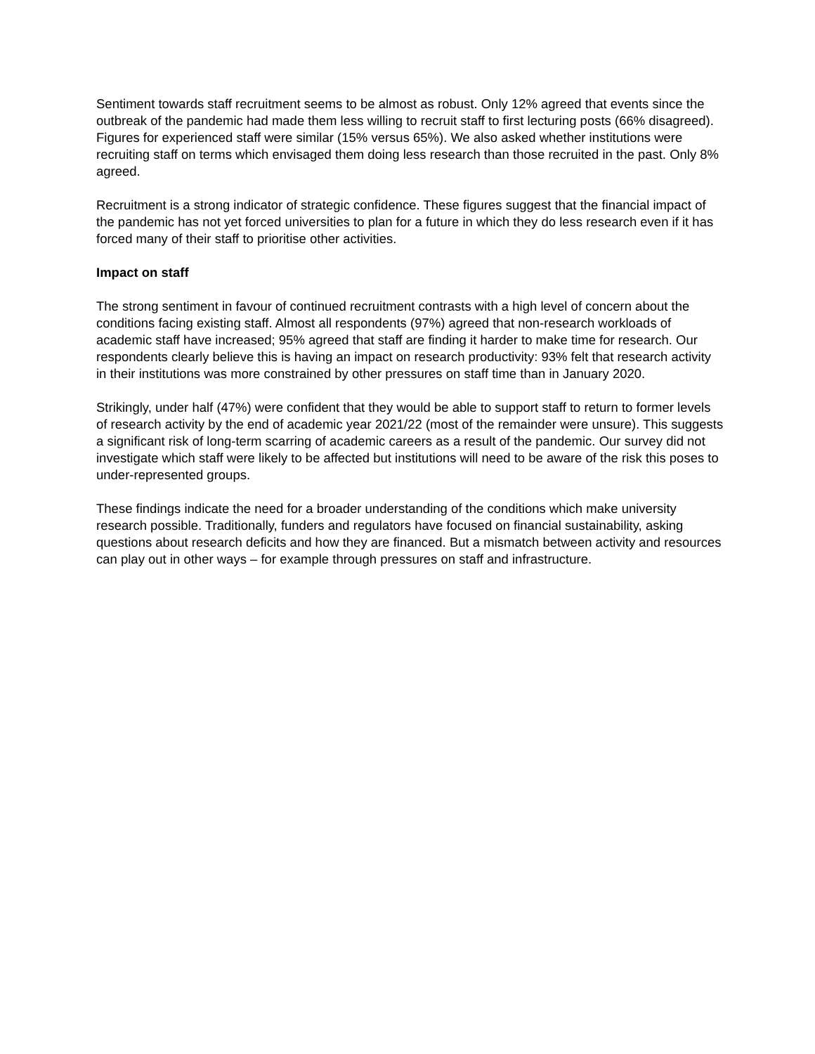Sentiment towards staff recruitment seems to be almost as robust. Only 12% agreed that events since the outbreak of the pandemic had made them less willing to recruit staff to first lecturing posts (66% disagreed). Figures for experienced staff were similar (15% versus 65%). We also asked whether institutions were recruiting staff on terms which envisaged them doing less research than those recruited in the past. Only 8% agreed.
Recruitment is a strong indicator of strategic confidence. These figures suggest that the financial impact of the pandemic has not yet forced universities to plan for a future in which they do less research even if it has forced many of their staff to prioritise other activities.
Impact on staff
The strong sentiment in favour of continued recruitment contrasts with a high level of concern about the conditions facing existing staff. Almost all respondents (97%) agreed that non-research workloads of academic staff have increased; 95% agreed that staff are finding it harder to make time for research. Our respondents clearly believe this is having an impact on research productivity: 93% felt that research activity in their institutions was more constrained by other pressures on staff time than in January 2020.
Strikingly, under half (47%) were confident that they would be able to support staff to return to former levels of research activity by the end of academic year 2021/22 (most of the remainder were unsure). This suggests a significant risk of long-term scarring of academic careers as a result of the pandemic. Our survey did not investigate which staff were likely to be affected but institutions will need to be aware of the risk this poses to under-represented groups.
These findings indicate the need for a broader understanding of the conditions which make university research possible. Traditionally, funders and regulators have focused on financial sustainability, asking questions about research deficits and how they are financed. But a mismatch between activity and resources can play out in other ways – for example through pressures on staff and infrastructure.